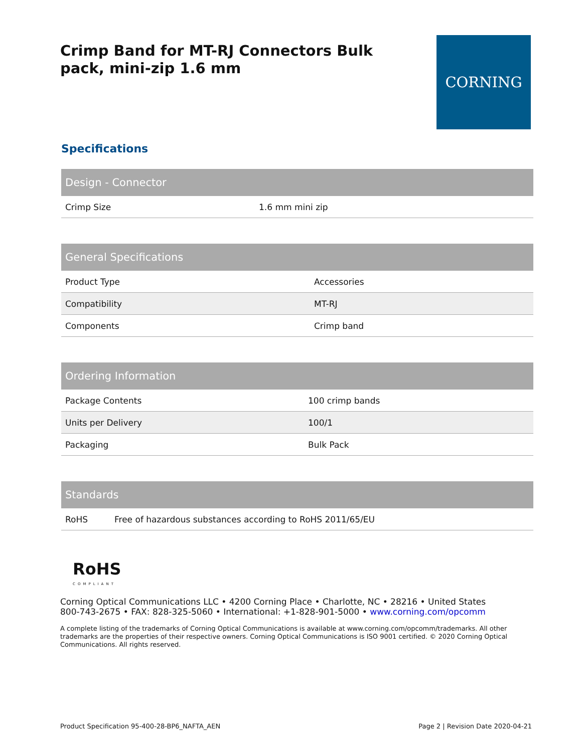Crimp Band for MT-RJ Connectors Bulk pack, mini-zip 1.6 mm
CORNING
Specifications
| Design - Connector | |
| --- | --- |
| Crimp Size | 1.6 mm mini zip |
| General Specifications | |
| --- | --- |
| Product Type | Accessories |
| Compatibility | MT-RJ |
| Components | Crimp band |
| Ordering Information | |
| --- | --- |
| Package Contents | 100 crimp bands |
| Units per Delivery | 100/1 |
| Packaging | Bulk Pack |
| Standards | |
| --- | --- |
| RoHS | Free of hazardous substances according to RoHS 2011/65/EU |
RoHS
COMPLIANT
Corning Optical Communications LLC • 4200 Corning Place • Charlotte, NC • 28216 • United States
800-743-2675 • FAX: 828-325-5060 • International: +1-828-901-5000 • www.corning.com/opcomm
A complete listing of the trademarks of Corning Optical Communications is available at www.corning.com/opcomm/trademarks. All other trademarks are the properties of their respective owners. Corning Optical Communications is ISO 9001 certified. © 2020 Corning Optical Communications. All rights reserved.
Product Specification 95-400-28-BP6_NAFTA_AEN Page 2 | Revision Date 2020-04-21